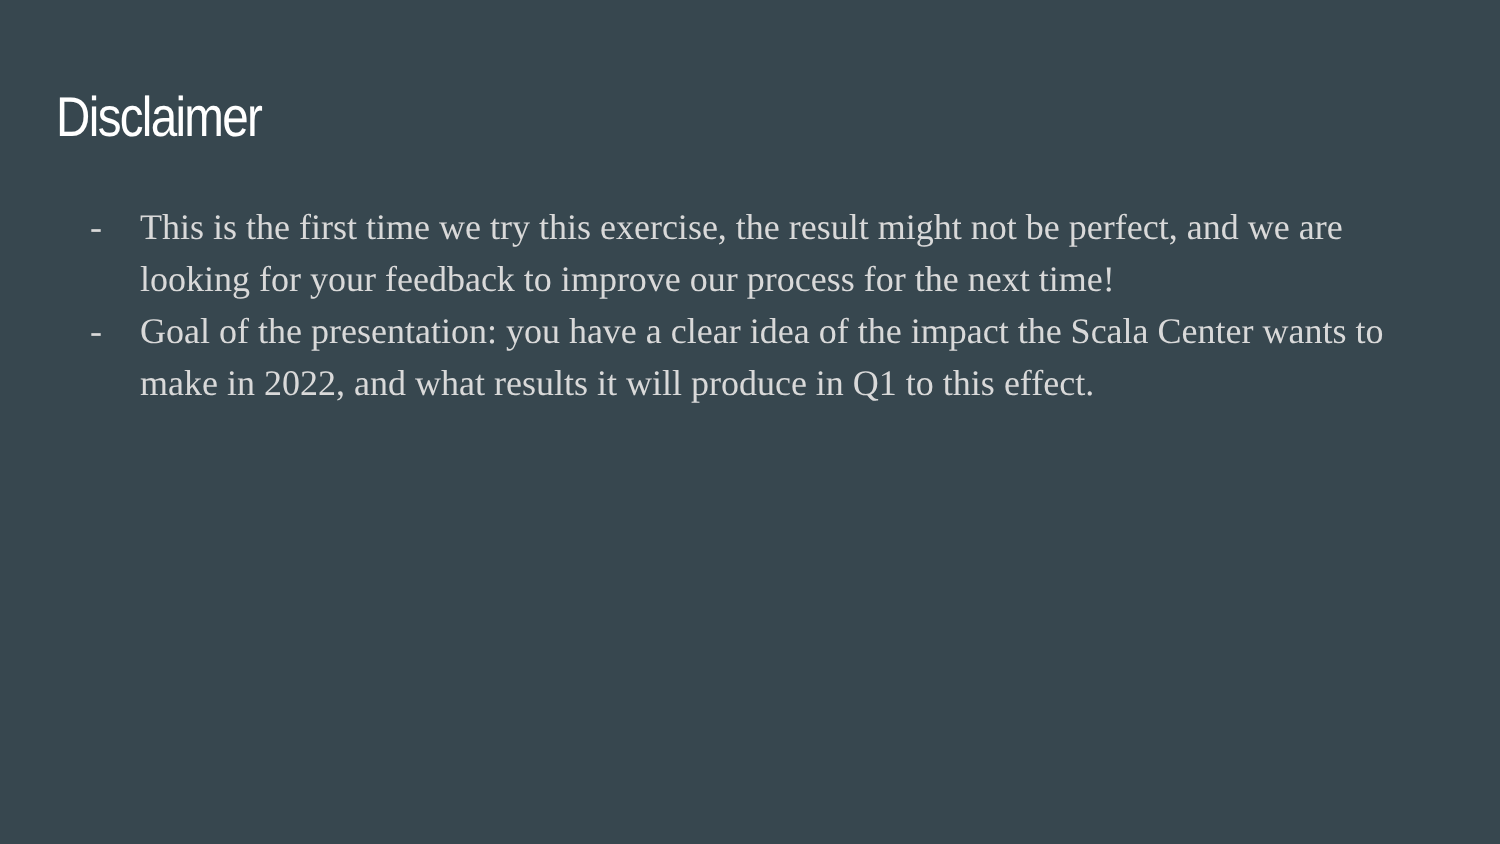Disclaimer
- This is the first time we try this exercise, the result might not be perfect, and we are looking for your feedback to improve our process for the next time!
- Goal of the presentation: you have a clear idea of the impact the Scala Center wants to make in 2022, and what results it will produce in Q1 to this effect.